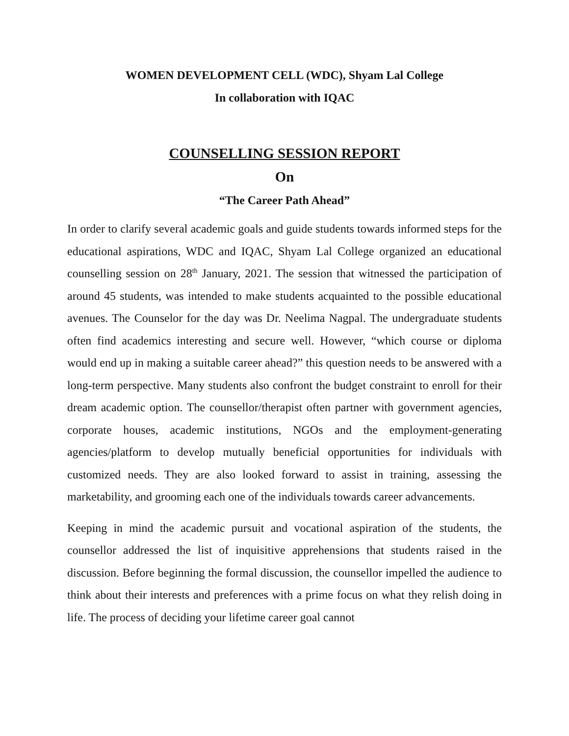WOMEN DEVELOPMENT CELL (WDC), Shyam Lal College
In collaboration with IQAC
COUNSELLING SESSION REPORT
On
“The Career Path Ahead”
In order to clarify several academic goals and guide students towards informed steps for the educational aspirations, WDC and IQAC, Shyam Lal College organized an educational counselling session on 28<sup>th</sup> January, 2021. The session that witnessed the participation of around 45 students, was intended to make students acquainted to the possible educational avenues. The Counselor for the day was Dr. Neelima Nagpal. The undergraduate students often find academics interesting and secure well. However, “which course or diploma would end up in making a suitable career ahead?” this question needs to be answered with a long-term perspective. Many students also confront the budget constraint to enroll for their dream academic option. The counsellor/therapist often partner with government agencies, corporate houses, academic institutions, NGOs and the employment-generating agencies/platform to develop mutually beneficial opportunities for individuals with customized needs. They are also looked forward to assist in training, assessing the marketability, and grooming each one of the individuals towards career advancements.
Keeping in mind the academic pursuit and vocational aspiration of the students, the counsellor addressed the list of inquisitive apprehensions that students raised in the discussion. Before beginning the formal discussion, the counsellor impelled the audience to think about their interests and preferences with a prime focus on what they relish doing in life. The process of deciding your lifetime career goal cannot